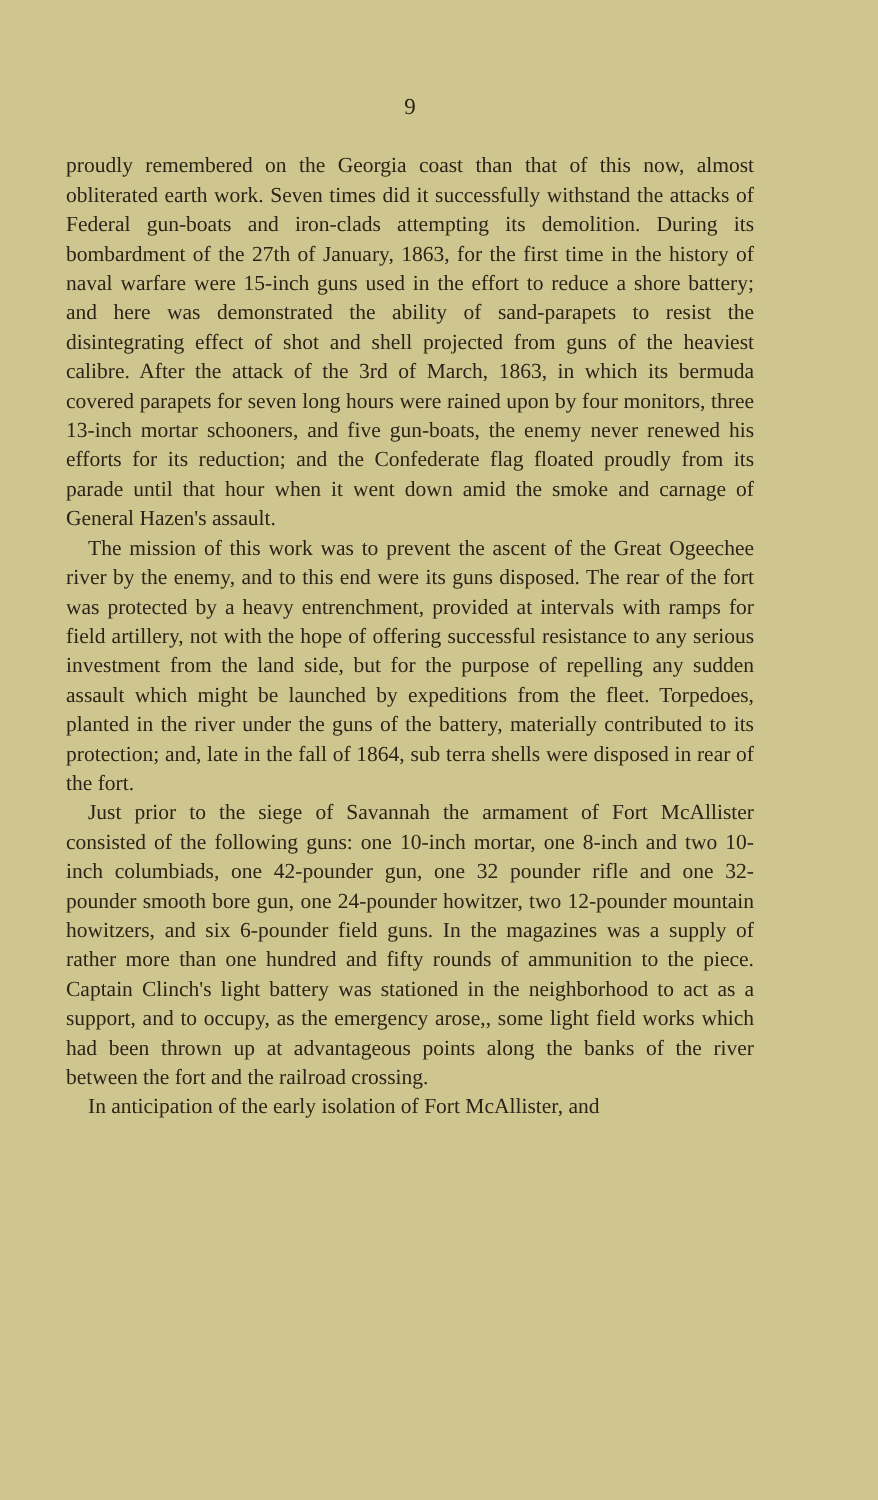9
proudly remembered on the Georgia coast than that of this now, almost obliterated earth work. Seven times did it successfully withstand the attacks of Federal gun-boats and iron-clads attempting its demolition. During its bombardment of the 27th of January, 1863, for the first time in the history of naval warfare were 15-inch guns used in the effort to reduce a shore battery; and here was demonstrated the ability of sand-parapets to resist the disintegrating effect of shot and shell projected from guns of the heaviest calibre. After the attack of the 3rd of March, 1863, in which its bermuda covered parapets for seven long hours were rained upon by four monitors, three 13-inch mortar schooners, and five gun-boats, the enemy never renewed his efforts for its reduction; and the Confederate flag floated proudly from its parade until that hour when it went down amid the smoke and carnage of General Hazen's assault.
The mission of this work was to prevent the ascent of the Great Ogeechee river by the enemy, and to this end were its guns disposed. The rear of the fort was protected by a heavy entrenchment, provided at intervals with ramps for field artillery, not with the hope of offering successful resistance to any serious investment from the land side, but for the purpose of repelling any sudden assault which might be launched by expeditions from the fleet. Torpedoes, planted in the river under the guns of the battery, materially contributed to its protection; and, late in the fall of 1864, sub terra shells were disposed in rear of the fort.
Just prior to the siege of Savannah the armament of Fort McAllister consisted of the following guns: one 10-inch mortar, one 8-inch and two 10-inch columbiads, one 42-pounder gun, one 32 pounder rifle and one 32-pounder smooth bore gun, one 24-pounder howitzer, two 12-pounder mountain howitzers, and six 6-pounder field guns. In the magazines was a supply of rather more than one hundred and fifty rounds of ammunition to the piece. Captain Clinch's light battery was stationed in the neighborhood to act as a support, and to occupy, as the emergency arose,, some light field works which had been thrown up at advantageous points along the banks of the river between the fort and the railroad crossing.
In anticipation of the early isolation of Fort McAllister, and